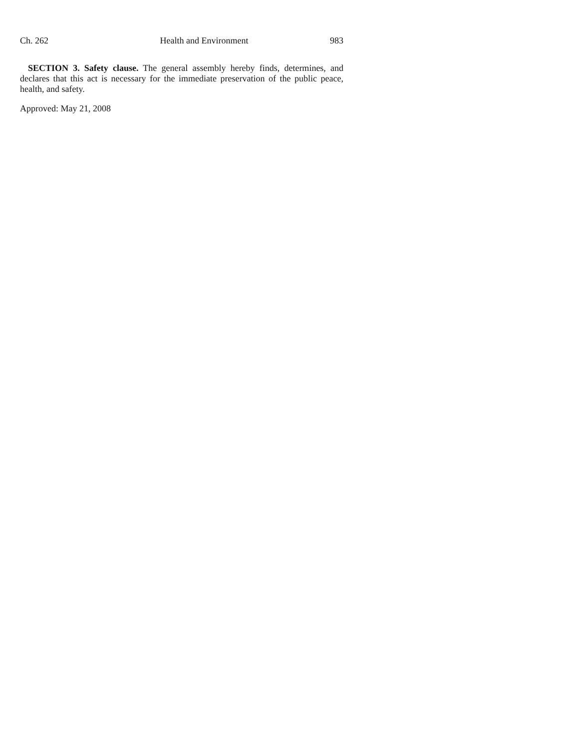Ch. 262 Health and Environment 983
SECTION 3. Safety clause. The general assembly hereby finds, determines, and declares that this act is necessary for the immediate preservation of the public peace, health, and safety.
Approved: May 21, 2008